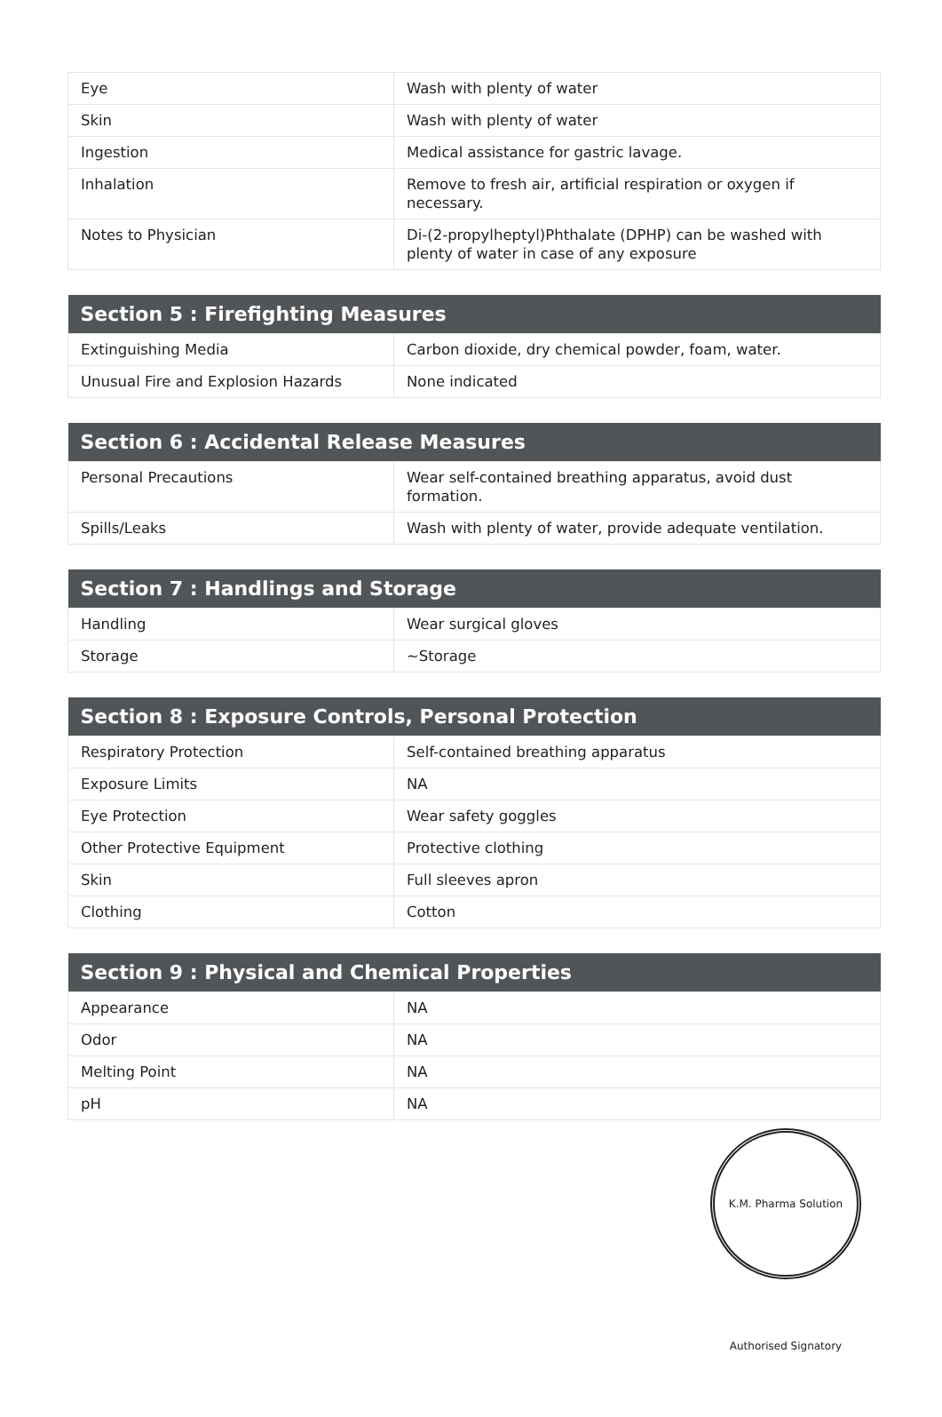| Eye | Wash with plenty of water |
| Skin | Wash with plenty of water |
| Ingestion | Medical assistance for gastric lavage. |
| Inhalation | Remove to fresh air, artificial respiration or oxygen if necessary. |
| Notes to Physician | Di-(2-propylheptyl)Phthalate (DPHP) can be washed with plenty of water in case of any exposure |
| Section 5 : Firefighting Measures | |
| --- | --- |
| Extinguishing Media | Carbon dioxide, dry chemical powder, foam, water. |
| Unusual Fire and Explosion Hazards | None indicated |
| Section 6 : Accidental Release Measures | |
| --- | --- |
| Personal Precautions | Wear self-contained breathing apparatus, avoid dust formation. |
| Spills/Leaks | Wash with plenty of water, provide adequate ventilation. |
| Section 7 : Handlings and Storage | |
| --- | --- |
| Handling | Wear surgical gloves |
| Storage | ~Storage |
| Section 8 : Exposure Controls, Personal Protection | |
| --- | --- |
| Respiratory Protection | Self-contained breathing apparatus |
| Exposure Limits | NA |
| Eye Protection | Wear safety goggles |
| Other Protective Equipment | Protective clothing |
| Skin | Full sleeves apron |
| Clothing | Cotton |
| Section 9 : Physical and Chemical Properties | |
| --- | --- |
| Appearance | NA |
| Odor | NA |
| Melting Point | NA |
| pH | NA |
K.M. Pharma Solution Authorised Signatory